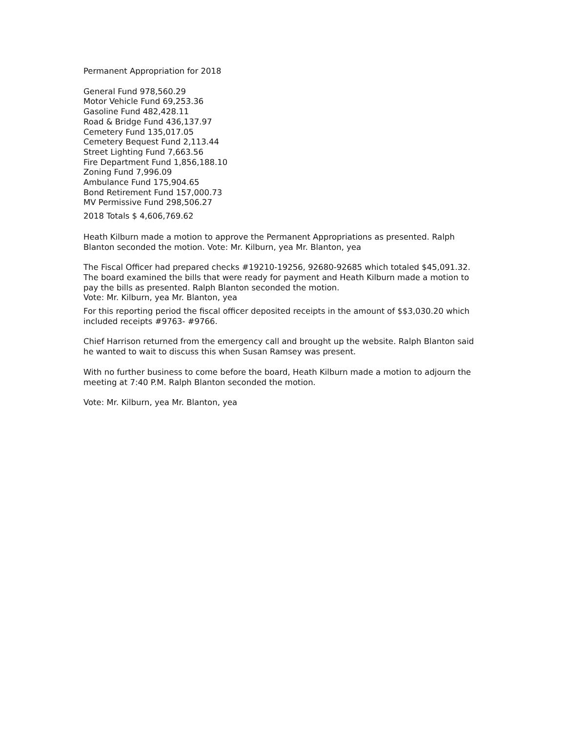Permanent Appropriation for 2018
General Fund 978,560.29
Motor Vehicle Fund 69,253.36
Gasoline Fund 482,428.11
Road & Bridge Fund 436,137.97
Cemetery Fund 135,017.05
Cemetery Bequest Fund 2,113.44
Street Lighting Fund 7,663.56
Fire Department Fund 1,856,188.10
Zoning Fund 7,996.09
Ambulance Fund 175,904.65
Bond Retirement Fund 157,000.73
MV Permissive Fund 298,506.27
2018 Totals $ 4,606,769.62
Heath Kilburn made a motion to approve the Permanent Appropriations as presented. Ralph Blanton seconded the motion. Vote: Mr. Kilburn, yea Mr. Blanton, yea
The Fiscal Officer had prepared checks #19210-19256, 92680-92685 which totaled $45,091.32.
The board examined the bills that were ready for payment and Heath Kilburn made a motion to pay the bills as presented. Ralph Blanton seconded the motion.
Vote: Mr. Kilburn, yea Mr. Blanton, yea
For this reporting period the fiscal officer deposited receipts in the amount of $$3,030.20 which included receipts #9763- #9766.
Chief Harrison returned from the emergency call and brought up the website. Ralph Blanton said he wanted to wait to discuss this when Susan Ramsey was present.
With no further business to come before the board, Heath Kilburn made a motion to adjourn the meeting at 7:40 P.M. Ralph Blanton seconded the motion.
Vote: Mr. Kilburn, yea Mr. Blanton, yea